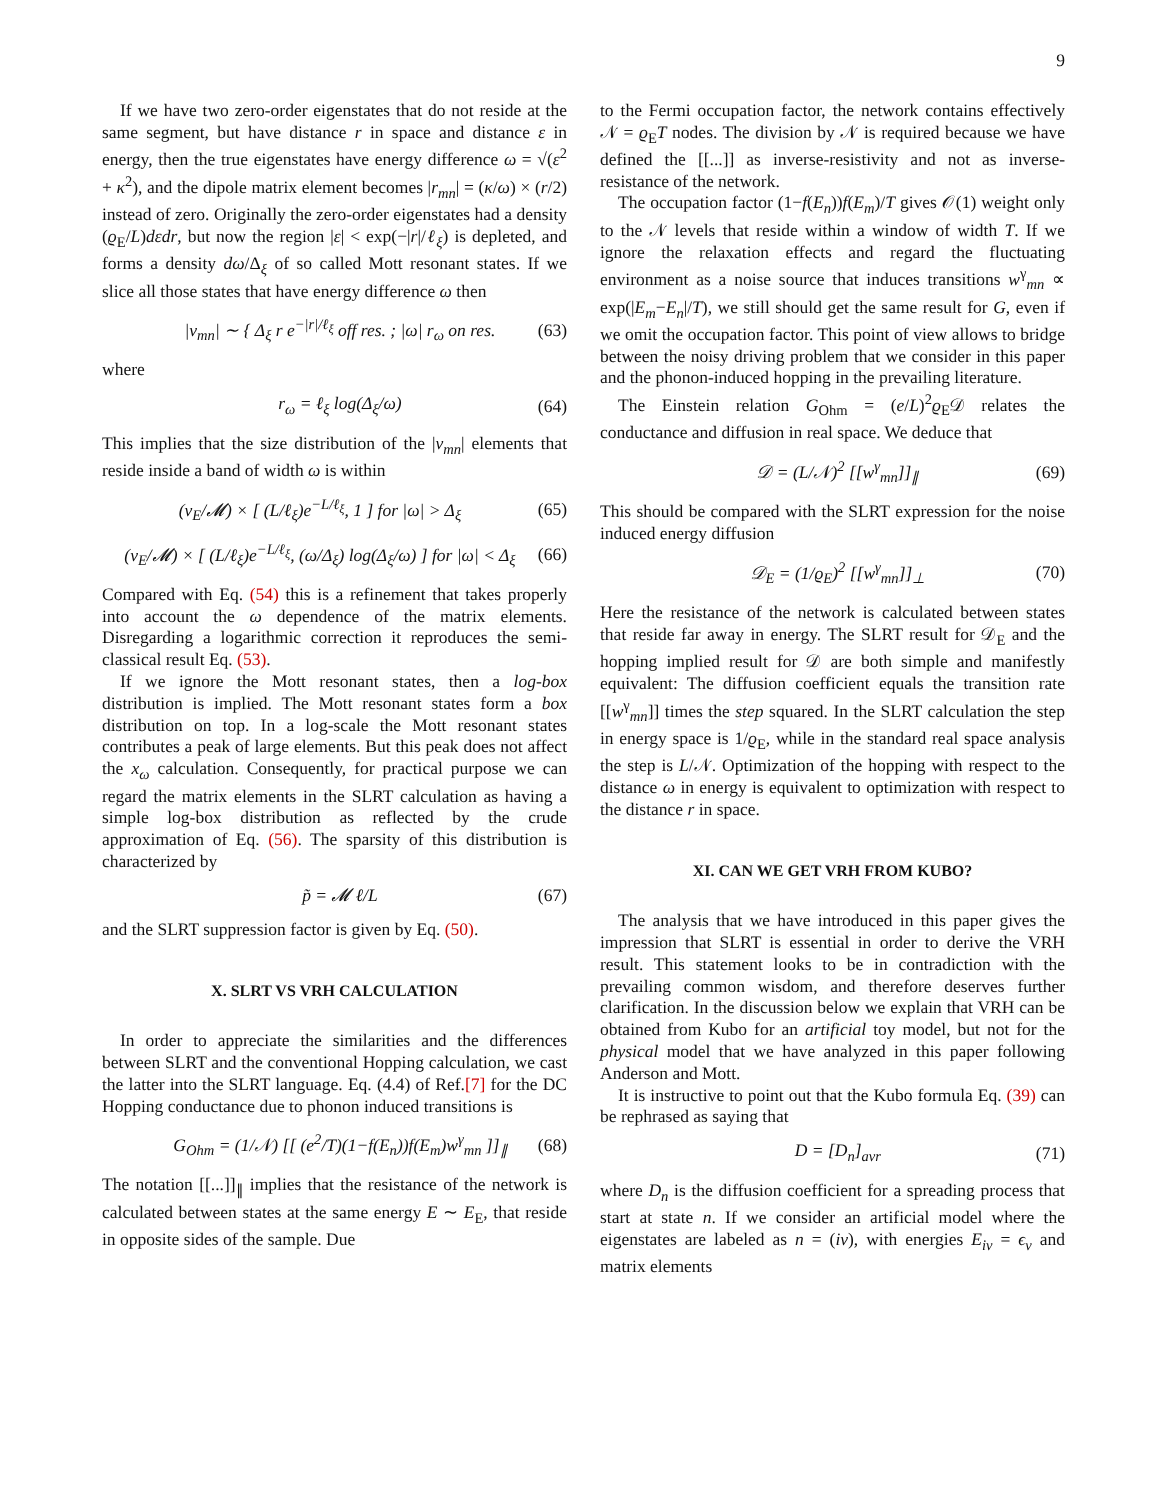9
If we have two zero-order eigenstates that do not reside at the same segment, but have distance r in space and distance ε in energy, then the true eigenstates have energy difference ω = √(ε<sup>2</sup> + κ<sup>2</sup>), and the dipole matrix element becomes |r<sub>mn</sub>| = (κ/ω) × (r/2) instead of zero. Originally the zero-order eigenstates had a density (ϱ<sub>E</sub>/L)dεdr, but now the region |ε| < exp(−|r|/ℓ<sub>ξ</sub>) is depleted, and forms a density dω/Δ<sub>ξ</sub> of so called Mott resonant states. If we slice all those states that have energy difference ω then
|v<sub>mn</sub>| ∼ { Δ<sub>ξ</sub> r e<sup>−|r|/ℓ<sub>ξ</sub></sup> off res. ; |ω| r<sub>ω</sub> on res. (63)
where
r<sub>ω</sub> = ℓ<sub>ξ</sub> log(Δ<sub>ξ</sub>/ω) (64)
This implies that the size distribution of the |v<sub>mn</sub>| elements that reside inside a band of width ω is within
(v<sub>E</sub>/𝓜) × [ (L/ℓ<sub>ξ</sub>)e<sup>−L/ℓ<sub>ξ</sub></sup>, 1 ] for |ω| > Δ<sub>ξ</sub> (65)
(v<sub>E</sub>/𝓜) × [ (L/ℓ<sub>ξ</sub>)e<sup>−L/ℓ<sub>ξ</sub></sup>, (ω/Δ<sub>ξ</sub>) log(Δ<sub>ξ</sub>/ω) ] for |ω| < Δ<sub>ξ</sub> (66)
Compared with Eq. (54) this is a refinement that takes properly into account the ω dependence of the matrix elements. Disregarding a logarithmic correction it reproduces the semi-classical result Eq. (53).
If we ignore the Mott resonant states, then a log-box distribution is implied. The Mott resonant states form a box distribution on top. In a log-scale the Mott resonant states contributes a peak of large elements. But this peak does not affect the x<sub>ω</sub> calculation. Consequently, for practical purpose we can regard the matrix elements in the SLRT calculation as having a simple log-box distribution as reflected by the crude approximation of Eq. (56). The sparsity of this distribution is characterized by
p̃ = 𝓜 ℓ/L (67)
and the SLRT suppression factor is given by Eq. (50).
X. SLRT VS VRH CALCULATION
In order to appreciate the similarities and the differences between SLRT and the conventional Hopping calculation, we cast the latter into the SLRT language. Eq. (4.4) of Ref.[7] for the DC Hopping conductance due to phonon induced transitions is
G<sub>Ohm</sub> = (1/𝒩) [[ (e<sup>2</sup>/T)(1−f(E<sub>n</sub>))f(E<sub>m</sub>)w<sup>γ</sup><sub>mn</sub> ]]<sub>∥</sub> (68)
The notation [[...]]<sub>∥</sub> implies that the resistance of the network is calculated between states at the same energy E ∼ E<sub>E</sub>, that reside in opposite sides of the sample. Due
to the Fermi occupation factor, the network contains effectively 𝒩 = ϱ<sub>E</sub>T nodes. The division by 𝒩 is required because we have defined the [[...]] as inverse-resistivity and not as inverse-resistance of the network.
The occupation factor (1−f(E<sub>n</sub>))f(E<sub>m</sub>)/T gives 𝒪(1) weight only to the 𝒩 levels that reside within a window of width T. If we ignore the relaxation effects and regard the fluctuating environment as a noise source that induces transitions w<sup>γ</sup><sub>mn</sub> ∝ exp(|E<sub>m</sub>−E<sub>n</sub>|/T), we still should get the same result for G, even if we omit the occupation factor. This point of view allows to bridge between the noisy driving problem that we consider in this paper and the phonon-induced hopping in the prevailing literature.
The Einstein relation G<sub>Ohm</sub> = (e/L)<sup>2</sup>ϱ<sub>E</sub>𝒟 relates the conductance and diffusion in real space. We deduce that
𝒟 = (L/𝒩)<sup>2</sup> [[w<sup>γ</sup><sub>mn</sub>]]<sub>∥</sub> (69)
This should be compared with the SLRT expression for the noise induced energy diffusion
𝒟<sub>E</sub> = (1/ϱ<sub>E</sub>)<sup>2</sup> [[w<sup>γ</sup><sub>mn</sub>]]<sub>⊥</sub> (70)
Here the resistance of the network is calculated between states that reside far away in energy. The SLRT result for 𝒟<sub>E</sub> and the hopping implied result for 𝒟 are both simple and manifestly equivalent: The diffusion coefficient equals the transition rate [[w<sup>γ</sup><sub>mn</sub>]] times the step squared. In the SLRT calculation the step in energy space is 1/ϱ<sub>E</sub>, while in the standard real space analysis the step is L/𝒩. Optimization of the hopping with respect to the distance ω in energy is equivalent to optimization with respect to the distance r in space.
XI. CAN WE GET VRH FROM KUBO?
The analysis that we have introduced in this paper gives the impression that SLRT is essential in order to derive the VRH result. This statement looks to be in contradiction with the prevailing common wisdom, and therefore deserves further clarification. In the discussion below we explain that VRH can be obtained from Kubo for an artificial toy model, but not for the physical model that we have analyzed in this paper following Anderson and Mott.
It is instructive to point out that the Kubo formula Eq. (39) can be rephrased as saying that
D = [D<sub>n</sub>]<sub>avr</sub> (71)
where D<sub>n</sub> is the diffusion coefficient for a spreading process that start at state n. If we consider an artificial model where the eigenstates are labeled as n = (iν), with energies E<sub>iν</sub> = ϵ<sub>ν</sub> and matrix elements